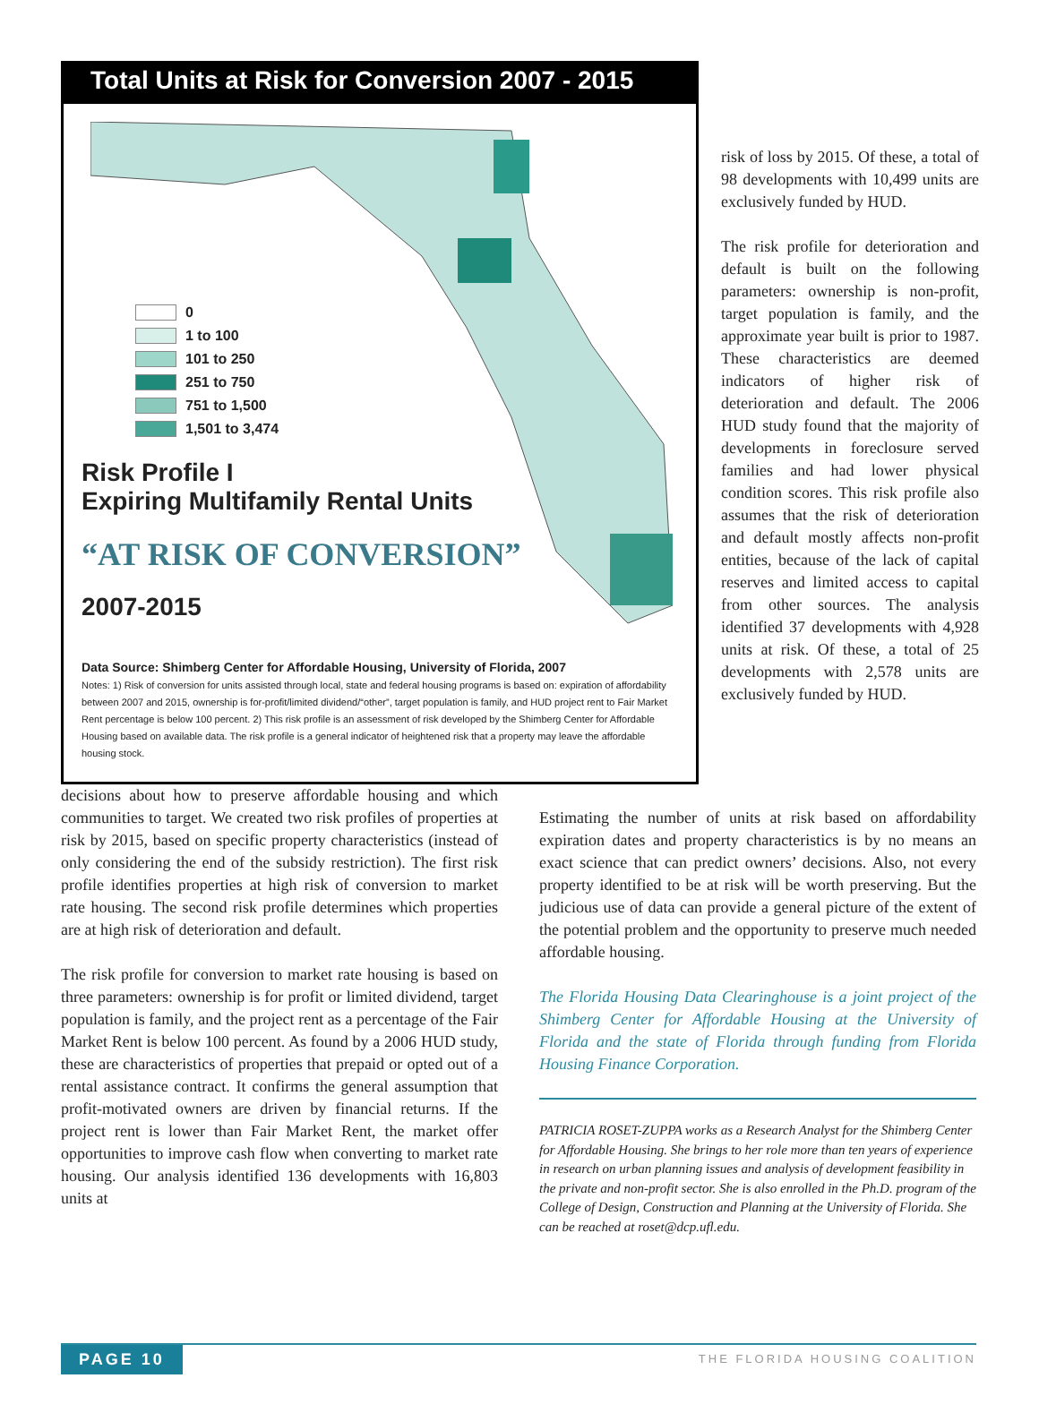Total Units at Risk for Conversion 2007 - 2015
0
1 to 100
101 to 250
251 to 750
751 to 1,500
1,501 to 3,474
Risk Profile I
Expiring Multifamily Rental Units
“AT RISK OF CONVERSION”
2007-2015
Data Source: Shimberg Center for Affordable Housing, University of Florida, 2007
Notes: 1) Risk of conversion for units assisted through local, state and federal housing programs is based on: expiration of affordability between 2007 and 2015, ownership is for-profit/limited dividend/“other”, target population is family, and HUD project rent to Fair Market Rent percentage is below 100 percent. 2) This risk profile is an assessment of risk developed by the Shimberg Center for Affordable Housing based on available data. The risk profile is a general indicator of heightened risk that a property may leave the affordable housing stock.
risk of loss by 2015. Of these, a total of 98 developments with 10,499 units are exclusively funded by HUD.
The risk profile for deterioration and default is built on the following parameters: ownership is non-profit, target population is family, and the approximate year built is prior to 1987. These characteristics are deemed indicators of higher risk of deterioration and default. The 2006 HUD study found that the majority of developments in foreclosure served families and had lower physical condition scores. This risk profile also assumes that the risk of deterioration and default mostly affects non-profit entities, because of the lack of capital reserves and limited access to capital from other sources. The analysis identified 37 developments with 4,928 units at risk. Of these, a total of 25 developments with 2,578 units are exclusively funded by HUD.
decisions about how to preserve affordable housing and which communities to target. We created two risk profiles of properties at risk by 2015, based on specific property characteristics (instead of only considering the end of the subsidy restriction). The first risk profile identifies properties at high risk of conversion to market rate housing. The second risk profile determines which properties are at high risk of deterioration and default.
The risk profile for conversion to market rate housing is based on three parameters: ownership is for profit or limited dividend, target population is family, and the project rent as a percentage of the Fair Market Rent is below 100 percent. As found by a 2006 HUD study, these are characteristics of properties that prepaid or opted out of a rental assistance contract. It confirms the general assumption that profit-motivated owners are driven by financial returns. If the project rent is lower than Fair Market Rent, the market offer opportunities to improve cash flow when converting to market rate housing. Our analysis identified 136 developments with 16,803 units at
Estimating the number of units at risk based on affordability expiration dates and property characteristics is by no means an exact science that can predict owners’ decisions. Also, not every property identified to be at risk will be worth preserving. But the judicious use of data can provide a general picture of the extent of the potential problem and the opportunity to preserve much needed affordable housing.
The Florida Housing Data Clearinghouse is a joint project of the Shimberg Center for Affordable Housing at the University of Florida and the state of Florida through funding from Florida Housing Finance Corporation.
PATRICIA ROSET-ZUPPA works as a Research Analyst for the Shimberg Center for Affordable Housing. She brings to her role more than ten years of experience in research on urban planning issues and analysis of development feasibility in the private and non-profit sector. She is also enrolled in the Ph.D. program of the College of Design, Construction and Planning at the University of Florida. She can be reached at roset@dcp.ufl.edu.
PAGE 10
THE FLORIDA HOUSING COALITION